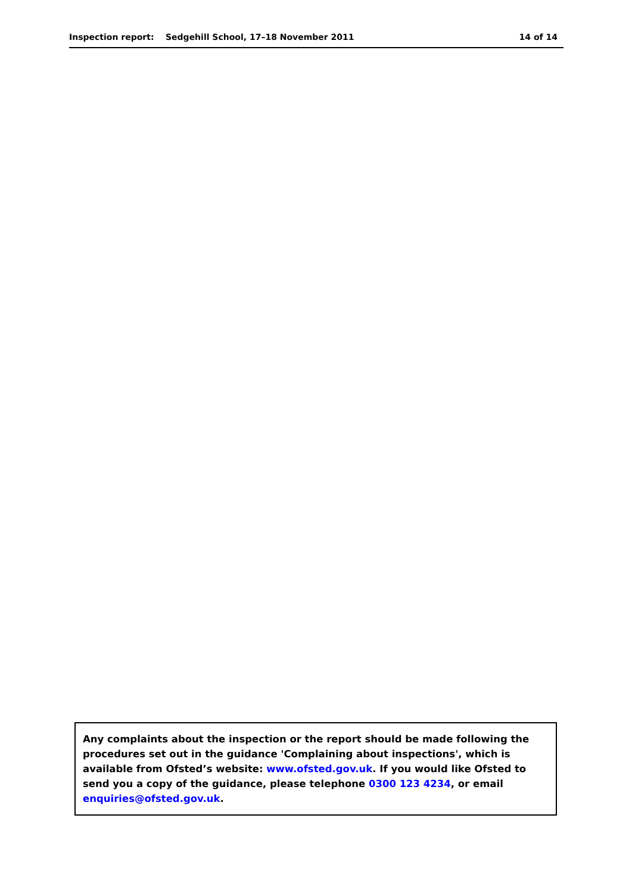Inspection report: Sedgehill School, 17–18 November 2011 14 of 14
Any complaints about the inspection or the report should be made following the procedures set out in the guidance 'Complaining about inspections', which is available from Ofsted’s website: www.ofsted.gov.uk. If you would like Ofsted to send you a copy of the guidance, please telephone 0300 123 4234, or email enquiries@ofsted.gov.uk.